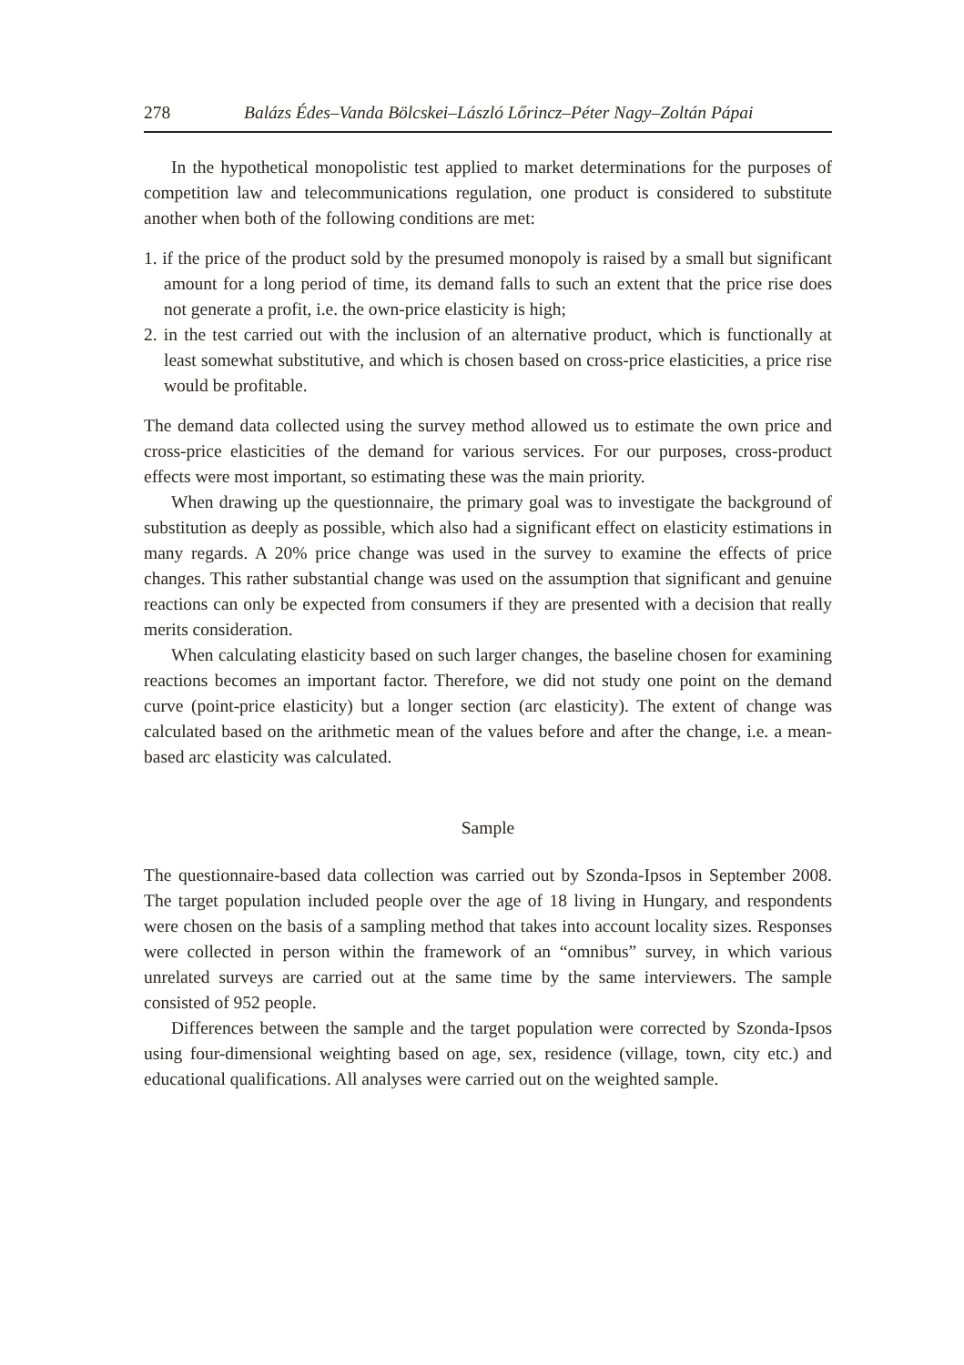278 Balázs Édes–Vanda Bölcskei–László Lőrincz–Péter Nagy–Zoltán Pápai
In the hypothetical monopolistic test applied to market determinations for the purposes of competition law and telecommunications regulation, one product is considered to substitute another when both of the following conditions are met:
1. if the price of the product sold by the presumed monopoly is raised by a small but significant amount for a long period of time, its demand falls to such an extent that the price rise does not generate a profit, i.e. the own-price elasticity is high;
2. in the test carried out with the inclusion of an alternative product, which is functionally at least somewhat substitutive, and which is chosen based on cross-price elasticities, a price rise would be profitable.
The demand data collected using the survey method allowed us to estimate the own price and cross-price elasticities of the demand for various services. For our purposes, cross-product effects were most important, so estimating these was the main priority.
When drawing up the questionnaire, the primary goal was to investigate the background of substitution as deeply as possible, which also had a significant effect on elasticity estimations in many regards. A 20% price change was used in the survey to examine the effects of price changes. This rather substantial change was used on the assumption that significant and genuine reactions can only be expected from consumers if they are presented with a decision that really merits consideration.
When calculating elasticity based on such larger changes, the baseline chosen for examining reactions becomes an important factor. Therefore, we did not study one point on the demand curve (point-price elasticity) but a longer section (arc elasticity). The extent of change was calculated based on the arithmetic mean of the values before and after the change, i.e. a mean-based arc elasticity was calculated.
Sample
The questionnaire-based data collection was carried out by Szonda-Ipsos in September 2008. The target population included people over the age of 18 living in Hungary, and respondents were chosen on the basis of a sampling method that takes into account locality sizes. Responses were collected in person within the framework of an “omnibus” survey, in which various unrelated surveys are carried out at the same time by the same interviewers. The sample consisted of 952 people.
Differences between the sample and the target population were corrected by Szonda-Ipsos using four-dimensional weighting based on age, sex, residence (village, town, city etc.) and educational qualifications. All analyses were carried out on the weighted sample.